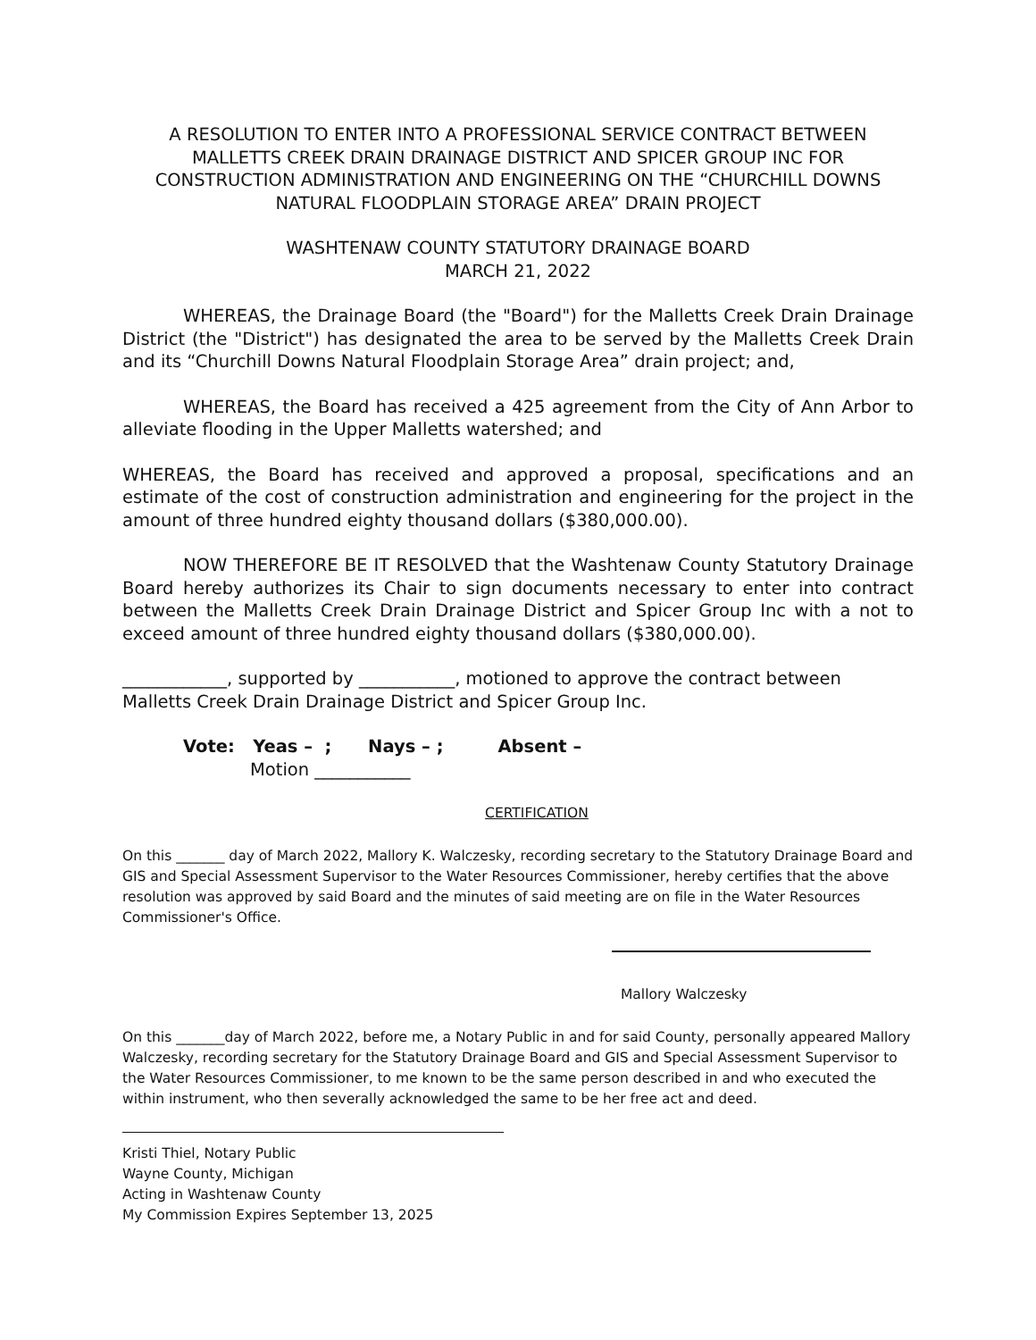A RESOLUTION TO ENTER INTO A PROFESSIONAL SERVICE CONTRACT BETWEEN MALLETTS CREEK DRAIN DRAINAGE DISTRICT AND SPICER GROUP INC FOR CONSTRUCTION ADMINISTRATION AND ENGINEERING ON THE “CHURCHILL DOWNS NATURAL FLOODPLAIN STORAGE AREA” DRAIN PROJECT
WASHTENAW COUNTY STATUTORY DRAINAGE BOARD
MARCH 21, 2022
WHEREAS, the Drainage Board (the "Board") for the Malletts Creek Drain Drainage District (the "District") has designated the area to be served by the Malletts Creek Drain and its “Churchill Downs Natural Floodplain Storage Area” drain project; and,
WHEREAS, the Board has received a 425 agreement from the City of Ann Arbor to alleviate flooding in the Upper Malletts watershed; and
WHEREAS, the Board has received and approved a proposal, specifications and an estimate of the cost of construction administration and engineering for the project in the amount of three hundred eighty thousand dollars ($380,000.00).
NOW THEREFORE BE IT RESOLVED that the Washtenaw County Statutory Drainage Board hereby authorizes its Chair to sign documents necessary to enter into contract between the Malletts Creek Drain Drainage District and Spicer Group Inc with a not to exceed amount of three hundred eighty thousand dollars ($380,000.00).
____________, supported by ___________, motioned to approve the contract between Malletts Creek Drain Drainage District and Spicer Group Inc.
Vote: Yeas – ; Nays – ; Absent –
Motion ___________
CERTIFICATION
On this _______ day of March 2022, Mallory K. Walczesky, recording secretary to the Statutory Drainage Board and GIS and Special Assessment Supervisor to the Water Resources Commissioner, hereby certifies that the above resolution was approved by said Board and the minutes of said meeting are on file in the Water Resources Commissioner's Office.
Mallory Walczesky
On this _______day of March 2022, before me, a Notary Public in and for said County, personally appeared Mallory Walczesky, recording secretary for the Statutory Drainage Board and GIS and Special Assessment Supervisor to the Water Resources Commissioner, to me known to be the same person described in and who executed the within instrument, who then severally acknowledged the same to be her free act and deed.
Kristi Thiel, Notary Public
Wayne County, Michigan
Acting in Washtenaw County
My Commission Expires September 13, 2025